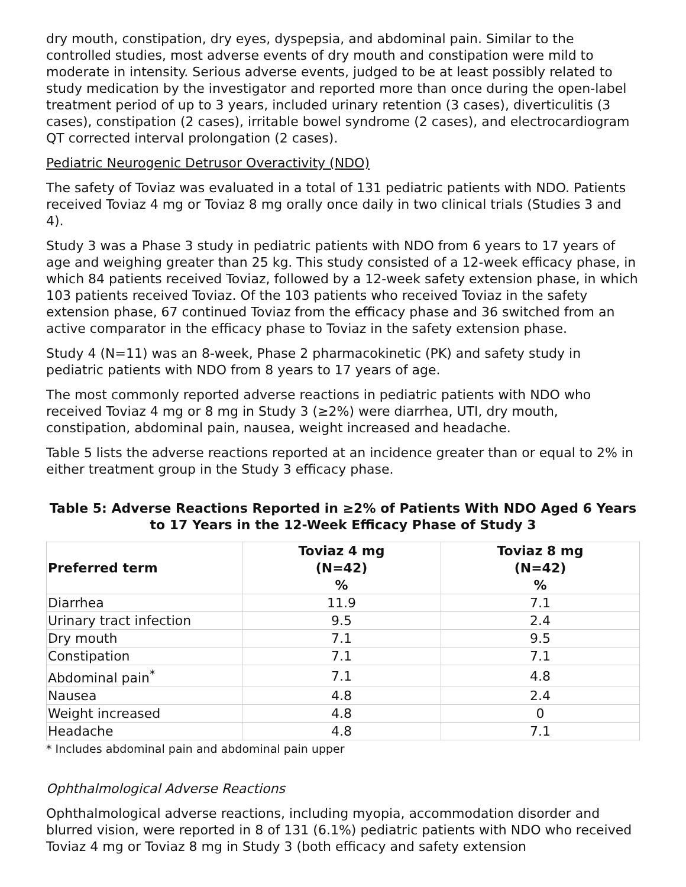dry mouth, constipation, dry eyes, dyspepsia, and abdominal pain. Similar to the controlled studies, most adverse events of dry mouth and constipation were mild to moderate in intensity. Serious adverse events, judged to be at least possibly related to study medication by the investigator and reported more than once during the open-label treatment period of up to 3 years, included urinary retention (3 cases), diverticulitis (3 cases), constipation (2 cases), irritable bowel syndrome (2 cases), and electrocardiogram QT corrected interval prolongation (2 cases).
Pediatric Neurogenic Detrusor Overactivity (NDO)
The safety of Toviaz was evaluated in a total of 131 pediatric patients with NDO. Patients received Toviaz 4 mg or Toviaz 8 mg orally once daily in two clinical trials (Studies 3 and 4).
Study 3 was a Phase 3 study in pediatric patients with NDO from 6 years to 17 years of age and weighing greater than 25 kg. This study consisted of a 12-week efficacy phase, in which 84 patients received Toviaz, followed by a 12-week safety extension phase, in which 103 patients received Toviaz. Of the 103 patients who received Toviaz in the safety extension phase, 67 continued Toviaz from the efficacy phase and 36 switched from an active comparator in the efficacy phase to Toviaz in the safety extension phase.
Study 4 (N=11) was an 8-week, Phase 2 pharmacokinetic (PK) and safety study in pediatric patients with NDO from 8 years to 17 years of age.
The most commonly reported adverse reactions in pediatric patients with NDO who received Toviaz 4 mg or 8 mg in Study 3 (≥2%) were diarrhea, UTI, dry mouth, constipation, abdominal pain, nausea, weight increased and headache.
Table 5 lists the adverse reactions reported at an incidence greater than or equal to 2% in either treatment group in the Study 3 efficacy phase.
Table 5: Adverse Reactions Reported in ≥2% of Patients With NDO Aged 6 Years to 17 Years in the 12-Week Efficacy Phase of Study 3
| Preferred term | Toviaz 4 mg (N=42) % | Toviaz 8 mg (N=42) % |
| --- | --- | --- |
| Diarrhea | 11.9 | 7.1 |
| Urinary tract infection | 9.5 | 2.4 |
| Dry mouth | 7.1 | 9.5 |
| Constipation | 7.1 | 7.1 |
| Abdominal pain<sup>*</sup> | 7.1 | 4.8 |
| Nausea | 4.8 | 2.4 |
| Weight increased | 4.8 | 0 |
| Headache | 4.8 | 7.1 |
* Includes abdominal pain and abdominal pain upper
Ophthalmological Adverse Reactions
Ophthalmological adverse reactions, including myopia, accommodation disorder and blurred vision, were reported in 8 of 131 (6.1%) pediatric patients with NDO who received Toviaz 4 mg or Toviaz 8 mg in Study 3 (both efficacy and safety extension